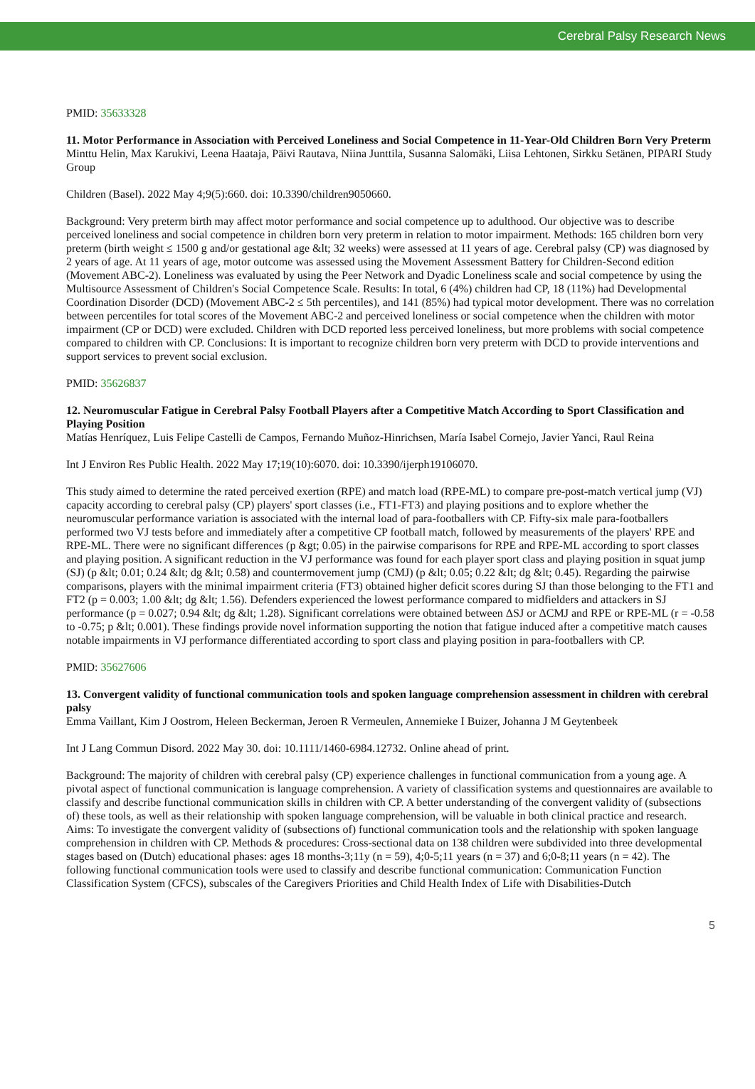Cerebral Palsy Research News
PMID: 35633328
11. Motor Performance in Association with Perceived Loneliness and Social Competence in 11-Year-Old Children Born Very Preterm
Minttu Helin, Max Karukivi, Leena Haataja, Päivi Rautava, Niina Junttila, Susanna Salomäki, Liisa Lehtonen, Sirkku Setänen, PIPARI Study Group
Children (Basel). 2022 May 4;9(5):660. doi: 10.3390/children9050660.
Background: Very preterm birth may affect motor performance and social competence up to adulthood. Our objective was to describe perceived loneliness and social competence in children born very preterm in relation to motor impairment. Methods: 165 children born very preterm (birth weight ≤ 1500 g and/or gestational age &lt; 32 weeks) were assessed at 11 years of age. Cerebral palsy (CP) was diagnosed by 2 years of age. At 11 years of age, motor outcome was assessed using the Movement Assessment Battery for Children-Second edition (Movement ABC-2). Loneliness was evaluated by using the Peer Network and Dyadic Loneliness scale and social competence by using the Multisource Assessment of Children's Social Competence Scale. Results: In total, 6 (4%) children had CP, 18 (11%) had Developmental Coordination Disorder (DCD) (Movement ABC-2 ≤ 5th percentiles), and 141 (85%) had typical motor development. There was no correlation between percentiles for total scores of the Movement ABC-2 and perceived loneliness or social competence when the children with motor impairment (CP or DCD) were excluded. Children with DCD reported less perceived loneliness, but more problems with social competence compared to children with CP. Conclusions: It is important to recognize children born very preterm with DCD to provide interventions and support services to prevent social exclusion.
PMID: 35626837
12. Neuromuscular Fatigue in Cerebral Palsy Football Players after a Competitive Match According to Sport Classification and Playing Position
Matías Henríquez, Luis Felipe Castelli de Campos, Fernando Muñoz-Hinrichsen, María Isabel Cornejo, Javier Yanci, Raul Reina
Int J Environ Res Public Health. 2022 May 17;19(10):6070. doi: 10.3390/ijerph19106070.
This study aimed to determine the rated perceived exertion (RPE) and match load (RPE-ML) to compare pre-post-match vertical jump (VJ) capacity according to cerebral palsy (CP) players' sport classes (i.e., FT1-FT3) and playing positions and to explore whether the neuromuscular performance variation is associated with the internal load of para-footballers with CP. Fifty-six male para-footballers performed two VJ tests before and immediately after a competitive CP football match, followed by measurements of the players' RPE and RPE-ML. There were no significant differences (p &gt; 0.05) in the pairwise comparisons for RPE and RPE-ML according to sport classes and playing position. A significant reduction in the VJ performance was found for each player sport class and playing position in squat jump (SJ) (p &lt; 0.01; 0.24 &lt; dg &lt; 0.58) and countermovement jump (CMJ) (p &lt; 0.05; 0.22 &lt; dg &lt; 0.45). Regarding the pairwise comparisons, players with the minimal impairment criteria (FT3) obtained higher deficit scores during SJ than those belonging to the FT1 and FT2 (p = 0.003; 1.00 &lt; dg &lt; 1.56). Defenders experienced the lowest performance compared to midfielders and attackers in SJ performance (p = 0.027; 0.94 &lt; dg &lt; 1.28). Significant correlations were obtained between ΔSJ or ΔCMJ and RPE or RPE-ML (r = -0.58 to -0.75; p &lt; 0.001). These findings provide novel information supporting the notion that fatigue induced after a competitive match causes notable impairments in VJ performance differentiated according to sport class and playing position in para-footballers with CP.
PMID: 35627606
13. Convergent validity of functional communication tools and spoken language comprehension assessment in children with cerebral palsy
Emma Vaillant, Kim J Oostrom, Heleen Beckerman, Jeroen R Vermeulen, Annemieke I Buizer, Johanna J M Geytenbeek
Int J Lang Commun Disord. 2022 May 30. doi: 10.1111/1460-6984.12732. Online ahead of print.
Background: The majority of children with cerebral palsy (CP) experience challenges in functional communication from a young age. A pivotal aspect of functional communication is language comprehension. A variety of classification systems and questionnaires are available to classify and describe functional communication skills in children with CP. A better understanding of the convergent validity of (subsections of) these tools, as well as their relationship with spoken language comprehension, will be valuable in both clinical practice and research. Aims: To investigate the convergent validity of (subsections of) functional communication tools and the relationship with spoken language comprehension in children with CP. Methods & procedures: Cross-sectional data on 138 children were subdivided into three developmental stages based on (Dutch) educational phases: ages 18 months-3;11y (n = 59), 4;0-5;11 years (n = 37) and 6;0-8;11 years (n = 42). The following functional communication tools were used to classify and describe functional communication: Communication Function Classification System (CFCS), subscales of the Caregivers Priorities and Child Health Index of Life with Disabilities-Dutch
5